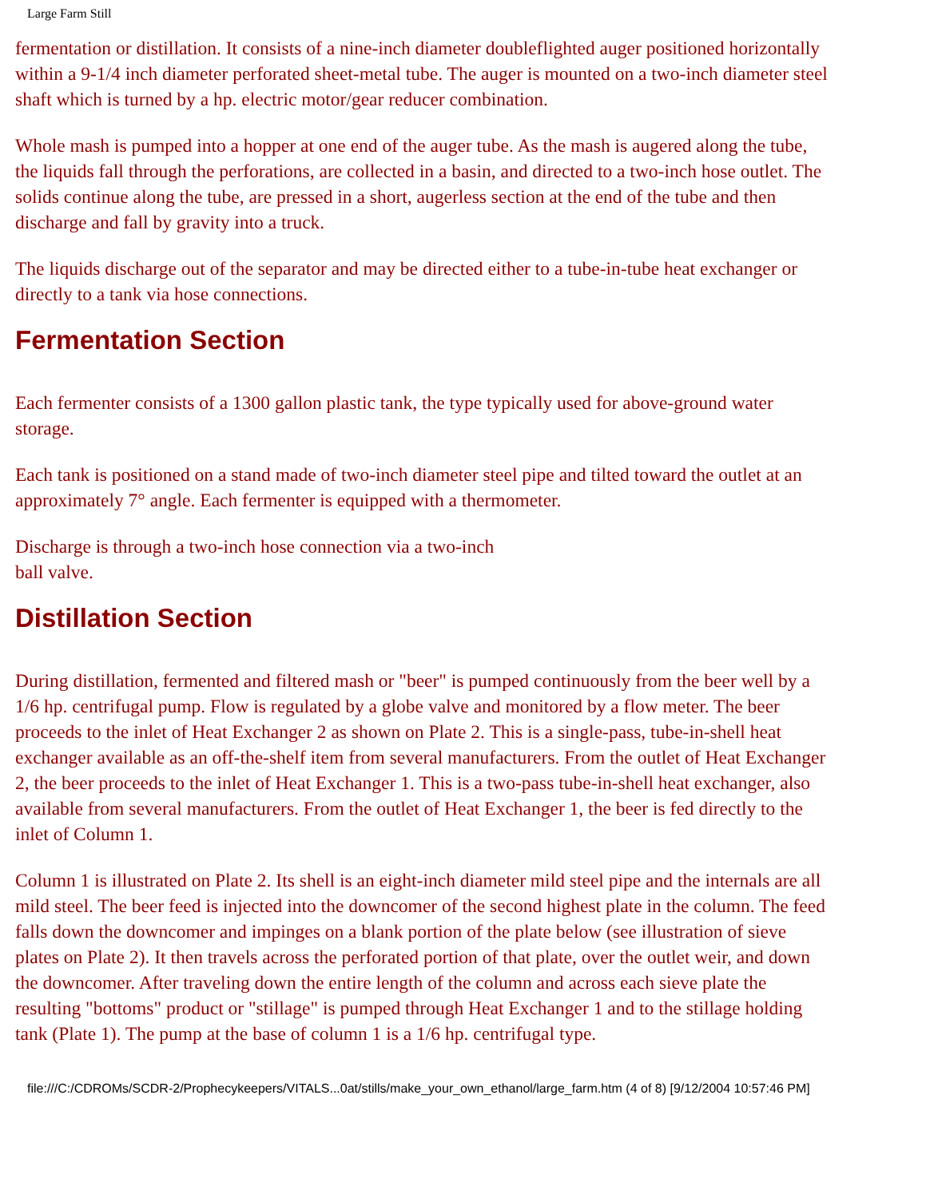Large Farm Still
fermentation or distillation. It consists of a nine-inch diameter doubleflighted auger positioned horizontally within a 9-1/4 inch diameter perforated sheet-metal tube. The auger is mounted on a two-inch diameter steel shaft which is turned by a hp. electric motor/gear reducer combination.
Whole mash is pumped into a hopper at one end of the auger tube. As the mash is augered along the tube, the liquids fall through the perforations, are collected in a basin, and directed to a two-inch hose outlet. The solids continue along the tube, are pressed in a short, augerless section at the end of the tube and then discharge and fall by gravity into a truck.
The liquids discharge out of the separator and may be directed either to a tube-in-tube heat exchanger or directly to a tank via hose connections.
Fermentation Section
Each fermenter consists of a 1300 gallon plastic tank, the type typically used for above-ground water storage.
Each tank is positioned on a stand made of two-inch diameter steel pipe and tilted toward the outlet at an approximately 7° angle. Each fermenter is equipped with a thermometer.
Discharge is through a two-inch hose connection via a two-inch ball valve.
Distillation Section
During distillation, fermented and filtered mash or "beer" is pumped continuously from the beer well by a 1/6 hp. centrifugal pump. Flow is regulated by a globe valve and monitored by a flow meter. The beer proceeds to the inlet of Heat Exchanger 2 as shown on Plate 2. This is a single-pass, tube-in-shell heat exchanger available as an off-the-shelf item from several manufacturers. From the outlet of Heat Exchanger 2, the beer proceeds to the inlet of Heat Exchanger 1. This is a two-pass tube-in-shell heat exchanger, also available from several manufacturers. From the outlet of Heat Exchanger 1, the beer is fed directly to the inlet of Column 1.
Column 1 is illustrated on Plate 2. Its shell is an eight-inch diameter mild steel pipe and the internals are all mild steel. The beer feed is injected into the downcomer of the second highest plate in the column. The feed falls down the downcomer and impinges on a blank portion of the plate below (see illustration of sieve plates on Plate 2). It then travels across the perforated portion of that plate, over the outlet weir, and down the downcomer. After traveling down the entire length of the column and across each sieve plate the resulting "bottoms" product or "stillage" is pumped through Heat Exchanger 1 and to the stillage holding tank (Plate 1). The pump at the base of column 1 is a 1/6 hp. centrifugal type.
file:///C:/CDROMs/SCDR-2/Prophecykeepers/VITALS...0at/stills/make_your_own_ethanol/large_farm.htm (4 of 8) [9/12/2004 10:57:46 PM]